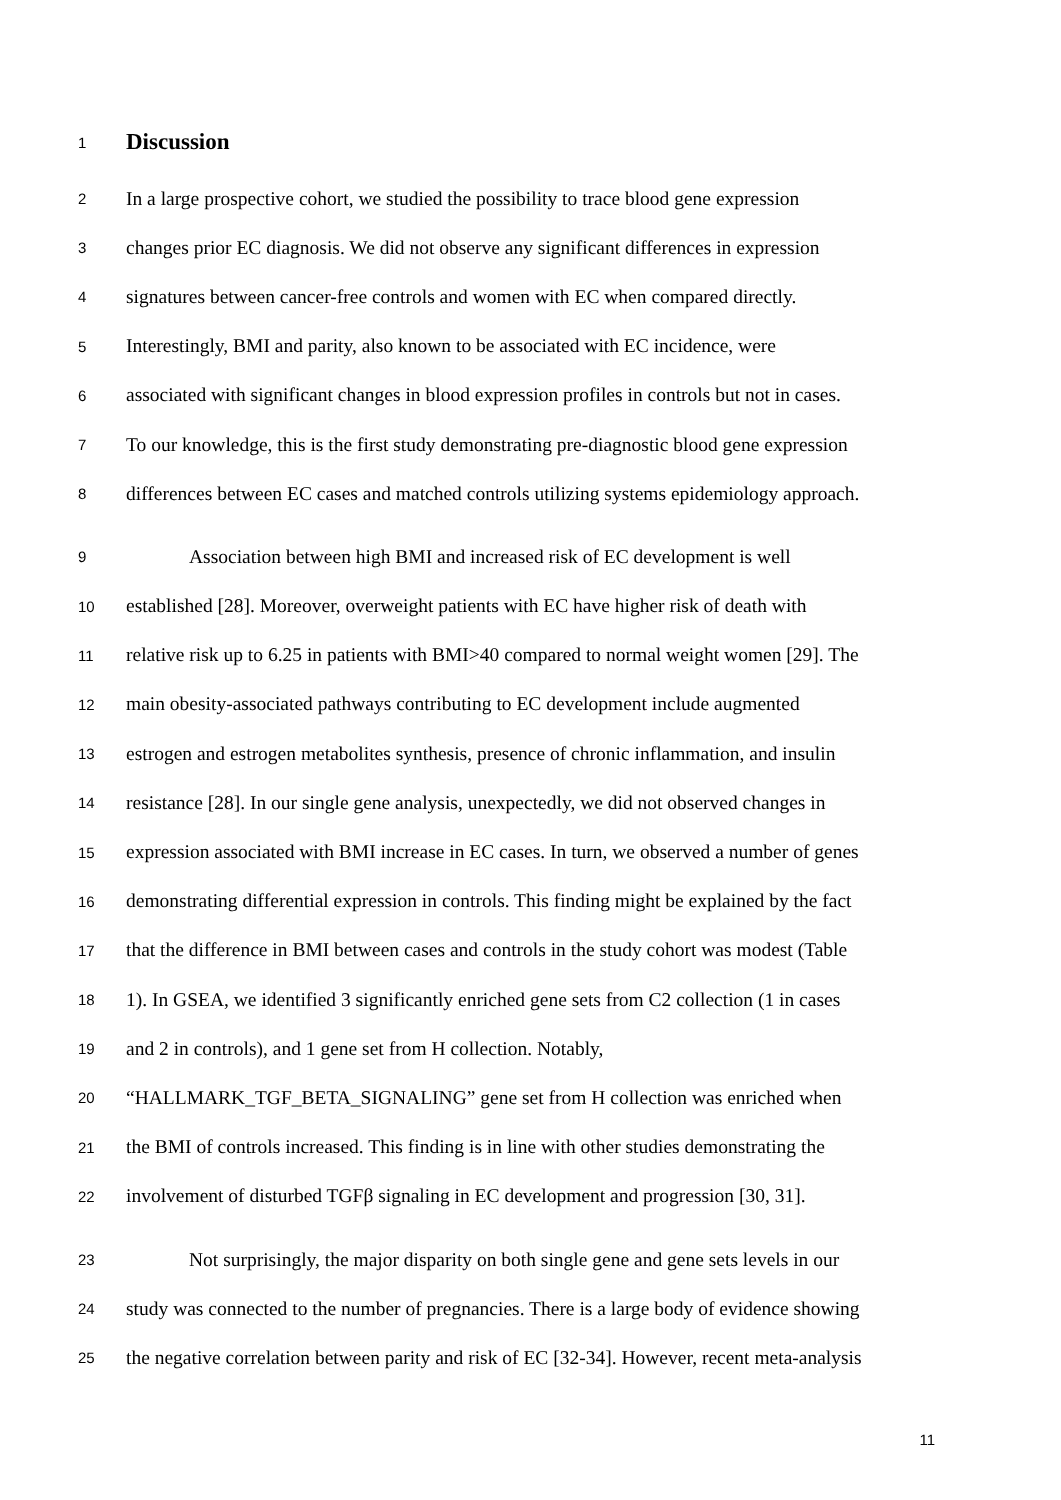1
Discussion
2 In a large prospective cohort, we studied the possibility to trace blood gene expression
3 changes prior EC diagnosis. We did not observe any significant differences in expression
4 signatures between cancer-free controls and women with EC when compared directly.
5 Interestingly, BMI and parity, also known to be associated with EC incidence, were
6 associated with significant changes in blood expression profiles in controls but not in cases.
7 To our knowledge, this is the first study demonstrating pre-diagnostic blood gene expression
8 differences between EC cases and matched controls utilizing systems epidemiology approach.
9 Association between high BMI and increased risk of EC development is well
10 established [28]. Moreover, overweight patients with EC have higher risk of death with
11 relative risk up to 6.25 in patients with BMI>40 compared to normal weight women [29]. The
12 main obesity-associated pathways contributing to EC development include augmented
13 estrogen and estrogen metabolites synthesis, presence of chronic inflammation, and insulin
14 resistance [28]. In our single gene analysis, unexpectedly, we did not observed changes in
15 expression associated with BMI increase in EC cases. In turn, we observed a number of genes
16 demonstrating differential expression in controls. This finding might be explained by the fact
17 that the difference in BMI between cases and controls in the study cohort was modest (Table
18 1). In GSEA, we identified 3 significantly enriched gene sets from C2 collection (1 in cases
19 and 2 in controls), and 1 gene set from H collection. Notably,
20 “HALLMARK_TGF_BETA_SIGNALING” gene set from H collection was enriched when
21 the BMI of controls increased. This finding is in line with other studies demonstrating the
22 involvement of disturbed TGFβ signaling in EC development and progression [30, 31].
23 Not surprisingly, the major disparity on both single gene and gene sets levels in our
24 study was connected to the number of pregnancies. There is a large body of evidence showing
25 the negative correlation between parity and risk of EC [32-34]. However, recent meta-analysis
11